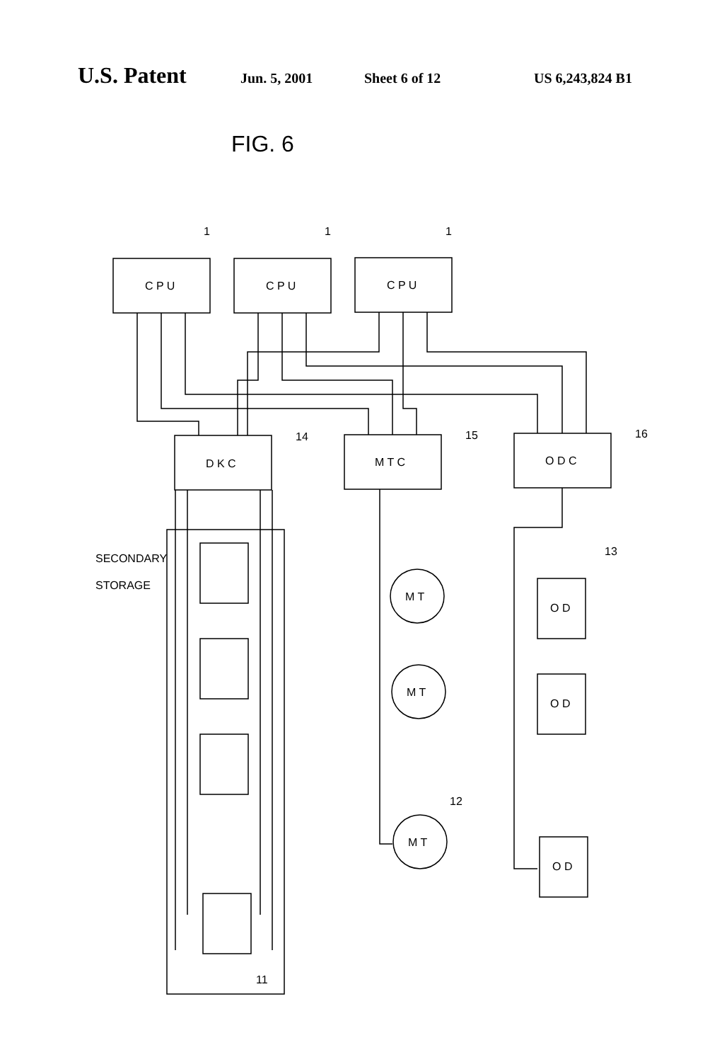U.S. Patent Jun. 5, 2001 Sheet 6 of 12 US 6,243,824 B1
FIG. 6
C P U
C P U
C P U
1
1
1
D K C
M T C
O D C
14
15
16
SECONDARY
STORAGE
11
M T
M T
M T
12
O D
O D
O D
13